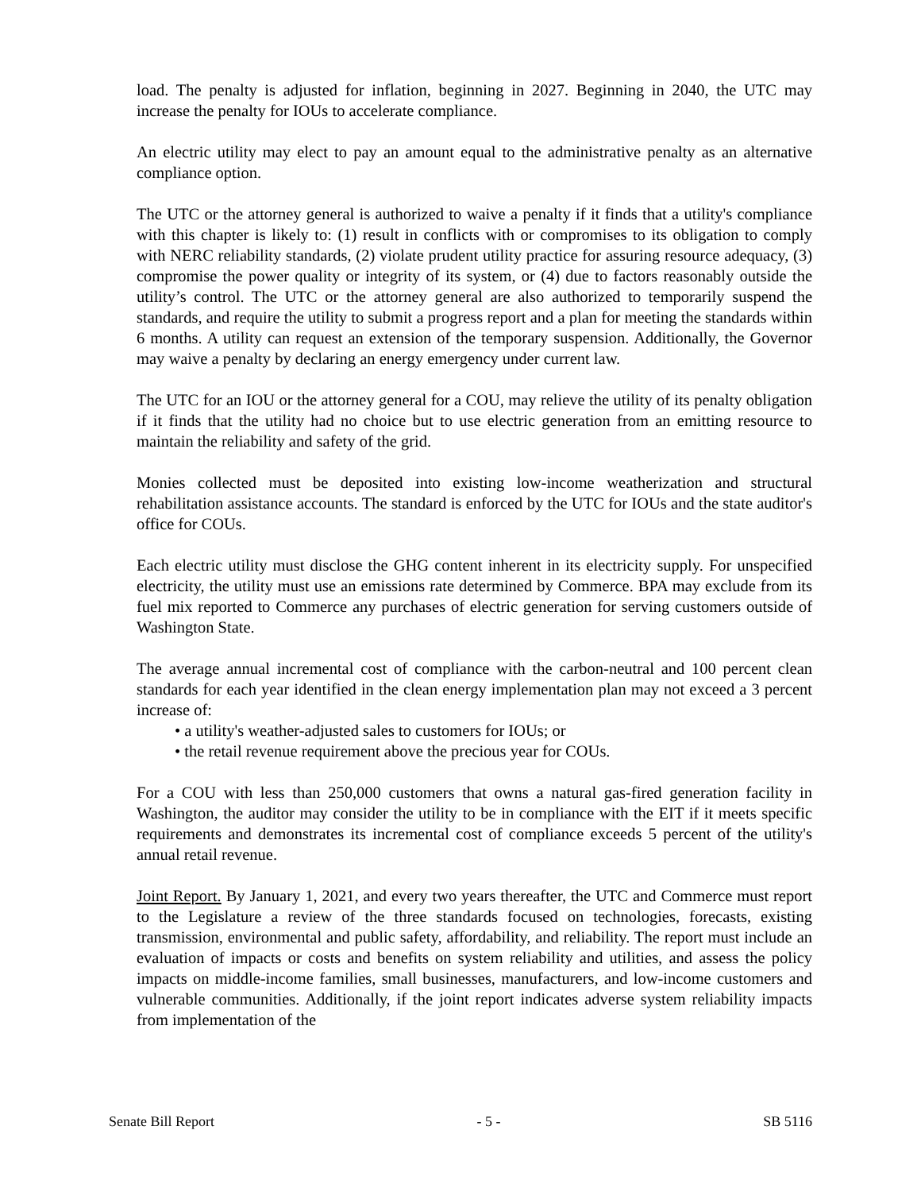load. The penalty is adjusted for inflation, beginning in 2027. Beginning in 2040, the UTC may increase the penalty for IOUs to accelerate compliance.
An electric utility may elect to pay an amount equal to the administrative penalty as an alternative compliance option.
The UTC or the attorney general is authorized to waive a penalty if it finds that a utility's compliance with this chapter is likely to: (1) result in conflicts with or compromises to its obligation to comply with NERC reliability standards, (2) violate prudent utility practice for assuring resource adequacy, (3) compromise the power quality or integrity of its system, or (4) due to factors reasonably outside the utility’s control. The UTC or the attorney general are also authorized to temporarily suspend the standards, and require the utility to submit a progress report and a plan for meeting the standards within 6 months. A utility can request an extension of the temporary suspension. Additionally, the Governor may waive a penalty by declaring an energy emergency under current law.
The UTC for an IOU or the attorney general for a COU, may relieve the utility of its penalty obligation if it finds that the utility had no choice but to use electric generation from an emitting resource to maintain the reliability and safety of the grid.
Monies collected must be deposited into existing low-income weatherization and structural rehabilitation assistance accounts. The standard is enforced by the UTC for IOUs and the state auditor's office for COUs.
Each electric utility must disclose the GHG content inherent in its electricity supply. For unspecified electricity, the utility must use an emissions rate determined by Commerce. BPA may exclude from its fuel mix reported to Commerce any purchases of electric generation for serving customers outside of Washington State.
The average annual incremental cost of compliance with the carbon-neutral and 100 percent clean standards for each year identified in the clean energy implementation plan may not exceed a 3 percent increase of:
• a utility's weather-adjusted sales to customers for IOUs; or
• the retail revenue requirement above the precious year for COUs.
For a COU with less than 250,000 customers that owns a natural gas-fired generation facility in Washington, the auditor may consider the utility to be in compliance with the EIT if it meets specific requirements and demonstrates its incremental cost of compliance exceeds 5 percent of the utility's annual retail revenue.
Joint Report. By January 1, 2021, and every two years thereafter, the UTC and Commerce must report to the Legislature a review of the three standards focused on technologies, forecasts, existing transmission, environmental and public safety, affordability, and reliability. The report must include an evaluation of impacts or costs and benefits on system reliability and utilities, and assess the policy impacts on middle-income families, small businesses, manufacturers, and low-income customers and vulnerable communities. Additionally, if the joint report indicates adverse system reliability impacts from implementation of the
Senate Bill Report - 5 - SB 5116